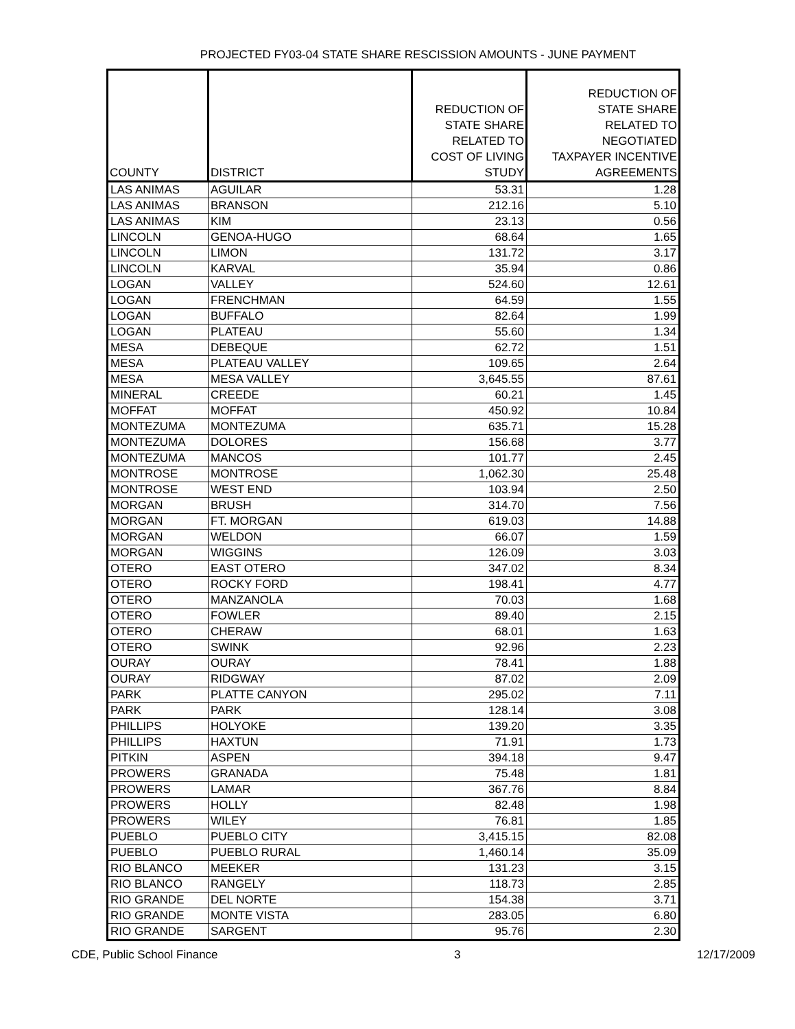PROJECTED FY03-04 STATE SHARE RESCISSION AMOUNTS - JUNE PAYMENT
| COUNTY | DISTRICT | REDUCTION OF STATE SHARE RELATED TO COST OF LIVING STUDY | REDUCTION OF STATE SHARE RELATED TO NEGOTIATED TAXPAYER INCENTIVE AGREEMENTS |
| --- | --- | --- | --- |
| LAS ANIMAS | AGUILAR | 53.31 | 1.28 |
| LAS ANIMAS | BRANSON | 212.16 | 5.10 |
| LAS ANIMAS | KIM | 23.13 | 0.56 |
| LINCOLN | GENOA-HUGO | 68.64 | 1.65 |
| LINCOLN | LIMON | 131.72 | 3.17 |
| LINCOLN | KARVAL | 35.94 | 0.86 |
| LOGAN | VALLEY | 524.60 | 12.61 |
| LOGAN | FRENCHMAN | 64.59 | 1.55 |
| LOGAN | BUFFALO | 82.64 | 1.99 |
| LOGAN | PLATEAU | 55.60 | 1.34 |
| MESA | DEBEQUE | 62.72 | 1.51 |
| MESA | PLATEAU VALLEY | 109.65 | 2.64 |
| MESA | MESA VALLEY | 3,645.55 | 87.61 |
| MINERAL | CREEDE | 60.21 | 1.45 |
| MOFFAT | MOFFAT | 450.92 | 10.84 |
| MONTEZUMA | MONTEZUMA | 635.71 | 15.28 |
| MONTEZUMA | DOLORES | 156.68 | 3.77 |
| MONTEZUMA | MANCOS | 101.77 | 2.45 |
| MONTROSE | MONTROSE | 1,062.30 | 25.48 |
| MONTROSE | WEST END | 103.94 | 2.50 |
| MORGAN | BRUSH | 314.70 | 7.56 |
| MORGAN | FT. MORGAN | 619.03 | 14.88 |
| MORGAN | WELDON | 66.07 | 1.59 |
| MORGAN | WIGGINS | 126.09 | 3.03 |
| OTERO | EAST OTERO | 347.02 | 8.34 |
| OTERO | ROCKY FORD | 198.41 | 4.77 |
| OTERO | MANZANOLA | 70.03 | 1.68 |
| OTERO | FOWLER | 89.40 | 2.15 |
| OTERO | CHERAW | 68.01 | 1.63 |
| OTERO | SWINK | 92.96 | 2.23 |
| OURAY | OURAY | 78.41 | 1.88 |
| OURAY | RIDGWAY | 87.02 | 2.09 |
| PARK | PLATTE CANYON | 295.02 | 7.11 |
| PARK | PARK | 128.14 | 3.08 |
| PHILLIPS | HOLYOKE | 139.20 | 3.35 |
| PHILLIPS | HAXTUN | 71.91 | 1.73 |
| PITKIN | ASPEN | 394.18 | 9.47 |
| PROWERS | GRANADA | 75.48 | 1.81 |
| PROWERS | LAMAR | 367.76 | 8.84 |
| PROWERS | HOLLY | 82.48 | 1.98 |
| PROWERS | WILEY | 76.81 | 1.85 |
| PUEBLO | PUEBLO CITY | 3,415.15 | 82.08 |
| PUEBLO | PUEBLO RURAL | 1,460.14 | 35.09 |
| RIO BLANCO | MEEKER | 131.23 | 3.15 |
| RIO BLANCO | RANGELY | 118.73 | 2.85 |
| RIO GRANDE | DEL NORTE | 154.38 | 3.71 |
| RIO GRANDE | MONTE VISTA | 283.05 | 6.80 |
| RIO GRANDE | SARGENT | 95.76 | 2.30 |
CDE, Public School Finance 3 12/17/2009